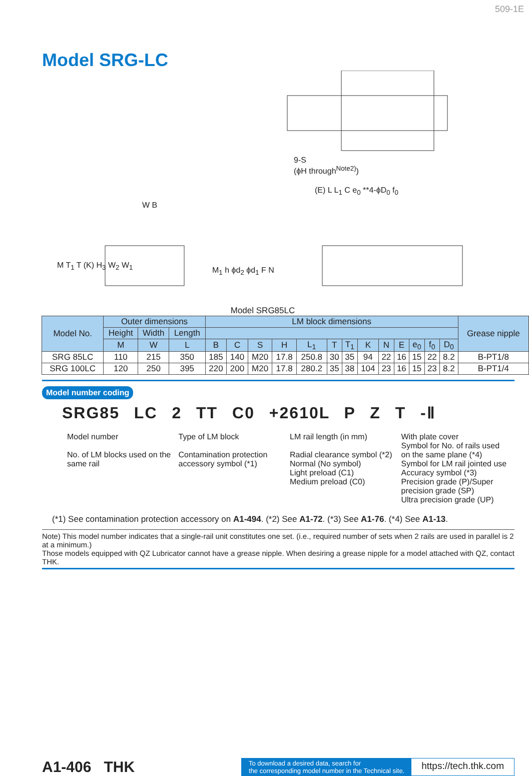509-1E
Model SRG-LC
9-S
(ϕH through<sup>Note2)</sup>)
W B
M T<sub>1</sub> T (K) H<sub>3</sub> W<sub>2</sub> W<sub>1</sub>
M<sub>1</sub> h ϕd<sub>2</sub> ϕd<sub>1</sub> F N
(E) L L<sub>1</sub> C e<sub>0</sub> **4-ϕD<sub>0</sub> f<sub>0</sub>
Model SRG85LC
| Model No. | Outer dimensions | | | LM block dimensions | | | | | | | | | | | | | Grease nipple |
| --- | --- | --- | --- | --- | --- | --- | --- | --- | --- | --- | --- | --- | --- | --- | --- | --- | --- |
| | Height | Width | Length | | | | | | | | | | | | | | |
| | M | W | L | B | C | S | H | L<sub>1</sub> | T | T<sub>1</sub> | K | N | E | e<sub>0</sub> | f<sub>0</sub> | D<sub>0</sub> | |
| SRG 85LC | 110 | 215 | 350 | 185 | 140 | M20 | 17.8 | 250.8 | 30 | 35 | 94 | 22 | 16 | 15 | 22 | 8.2 | B-PT1/8 |
| SRG 100LC | 120 | 250 | 395 | 220 | 200 | M20 | 17.8 | 280.2 | 35 | 38 | 104 | 23 | 16 | 15 | 23 | 8.2 | B-PT1/4 |
Model number coding
SRG85 LC 2 TT C0 +2610L P Z T -Ⅱ
Model number
No. of LM blocks used on the same rail
Type of LM block
Contamination protection accessory symbol (*1)
LM rail length (in mm)
Radial clearance symbol (*2)
Normal (No symbol)
Light preload (C1)
Medium preload (C0)
With plate cover
Symbol for No. of rails used on the same plane (*4)
Symbol for LM rail jointed use
Accuracy symbol (*3)
Precision grade (P)/Super precision grade (SP)
Ultra precision grade (UP)
(*1) See contamination protection accessory on A1-494. (*2) See A1-72. (*3) See A1-76. (*4) See A1-13.
Note) This model number indicates that a single-rail unit constitutes one set. (i.e., required number of sets when 2 rails are used in parallel is 2 at a minimum.)
Those models equipped with QZ Lubricator cannot have a grease nipple. When desiring a grease nipple for a model attached with QZ, contact THK.
A1-406 THK
To download a desired data, search for
the corresponding model number in the Technical site.
https://tech.thk.com